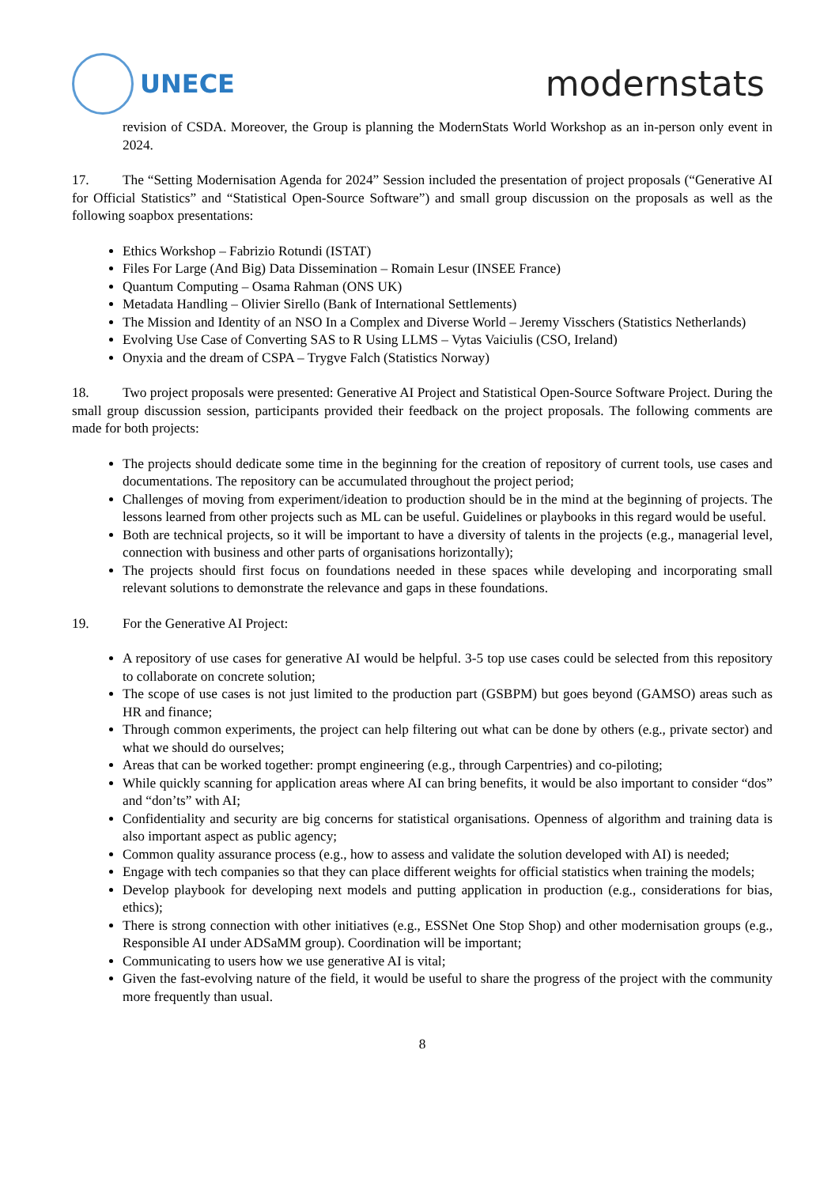UNECE
modernstats
revision of CSDA. Moreover, the Group is planning the ModernStats World Workshop as an in-person only event in 2024.
17. The “Setting Modernisation Agenda for 2024” Session included the presentation of project proposals (“Generative AI for Official Statistics” and “Statistical Open-Source Software”) and small group discussion on the proposals as well as the following soapbox presentations:
Ethics Workshop – Fabrizio Rotundi (ISTAT)
Files For Large (And Big) Data Dissemination – Romain Lesur (INSEE France)
Quantum Computing – Osama Rahman (ONS UK)
Metadata Handling – Olivier Sirello (Bank of International Settlements)
The Mission and Identity of an NSO In a Complex and Diverse World – Jeremy Visschers (Statistics Netherlands)
Evolving Use Case of Converting SAS to R Using LLMS – Vytas Vaiciulis (CSO, Ireland)
Onyxia and the dream of CSPA – Trygve Falch (Statistics Norway)
18. Two project proposals were presented: Generative AI Project and Statistical Open-Source Software Project. During the small group discussion session, participants provided their feedback on the project proposals. The following comments are made for both projects:
The projects should dedicate some time in the beginning for the creation of repository of current tools, use cases and documentations. The repository can be accumulated throughout the project period;
Challenges of moving from experiment/ideation to production should be in the mind at the beginning of projects. The lessons learned from other projects such as ML can be useful. Guidelines or playbooks in this regard would be useful.
Both are technical projects, so it will be important to have a diversity of talents in the projects (e.g., managerial level, connection with business and other parts of organisations horizontally);
The projects should first focus on foundations needed in these spaces while developing and incorporating small relevant solutions to demonstrate the relevance and gaps in these foundations.
19. For the Generative AI Project:
A repository of use cases for generative AI would be helpful. 3-5 top use cases could be selected from this repository to collaborate on concrete solution;
The scope of use cases is not just limited to the production part (GSBPM) but goes beyond (GAMSO) areas such as HR and finance;
Through common experiments, the project can help filtering out what can be done by others (e.g., private sector) and what we should do ourselves;
Areas that can be worked together: prompt engineering (e.g., through Carpentries) and co-piloting;
While quickly scanning for application areas where AI can bring benefits, it would be also important to consider “dos” and “don’ts” with AI;
Confidentiality and security are big concerns for statistical organisations. Openness of algorithm and training data is also important aspect as public agency;
Common quality assurance process (e.g., how to assess and validate the solution developed with AI) is needed;
Engage with tech companies so that they can place different weights for official statistics when training the models;
Develop playbook for developing next models and putting application in production (e.g., considerations for bias, ethics);
There is strong connection with other initiatives (e.g., ESSNet One Stop Shop) and other modernisation groups (e.g., Responsible AI under ADSaMM group). Coordination will be important;
Communicating to users how we use generative AI is vital;
Given the fast-evolving nature of the field, it would be useful to share the progress of the project with the community more frequently than usual.
8